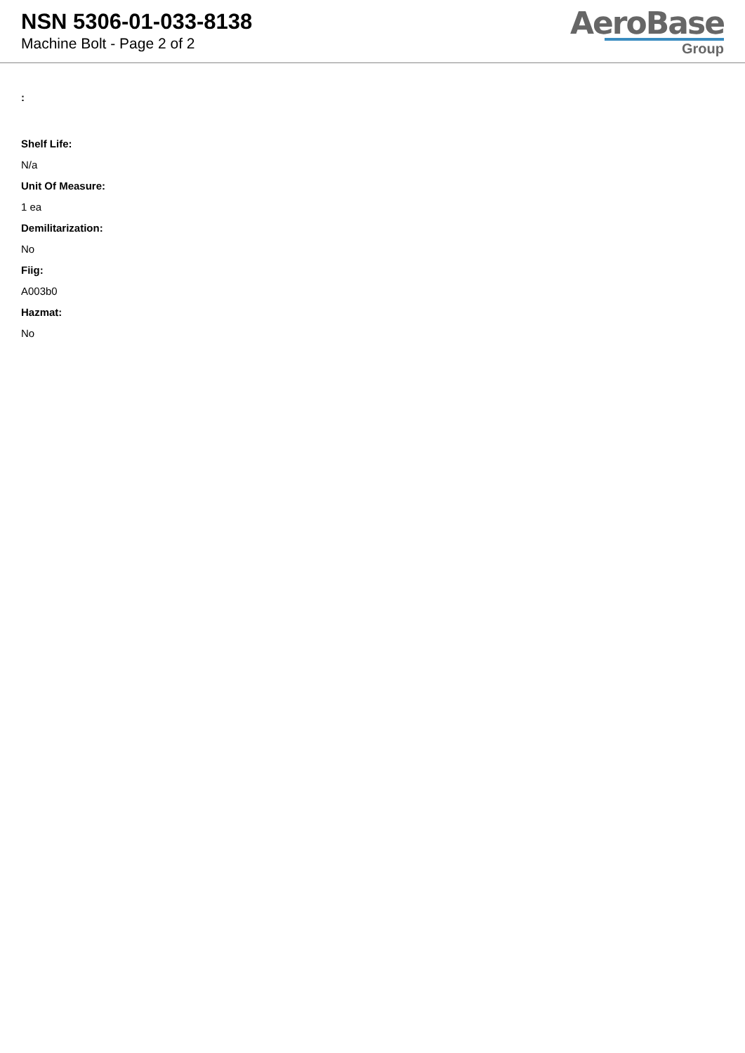NSN 5306-01-033-8138
Machine Bolt - Page 2 of 2
AeroBase
Group
:
Shelf Life:
N/a
Unit Of Measure:
1 ea
Demilitarization:
No
Fiig:
A003b0
Hazmat:
No